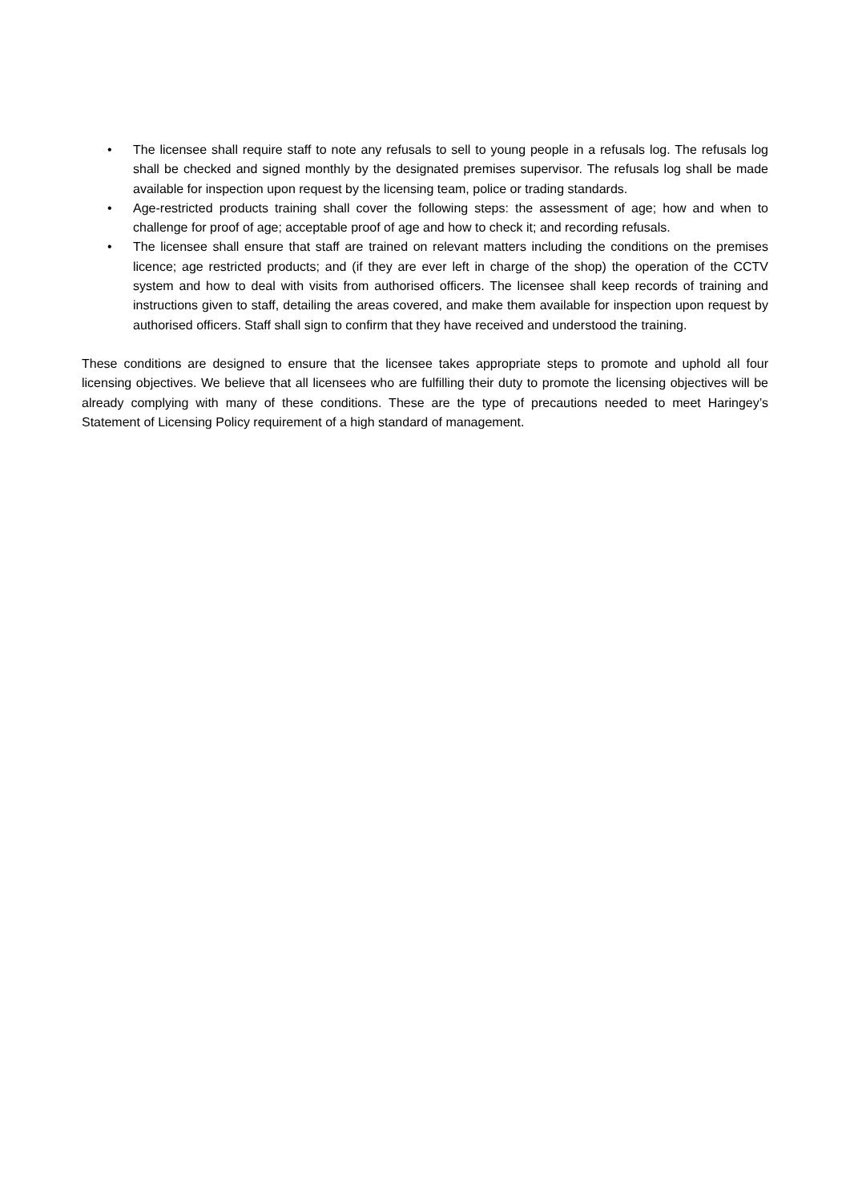• The licensee shall require staff to note any refusals to sell to young people in a refusals log. The refusals log shall be checked and signed monthly by the designated premises supervisor. The refusals log shall be made available for inspection upon request by the licensing team, police or trading standards.
• Age-restricted products training shall cover the following steps: the assessment of age; how and when to challenge for proof of age; acceptable proof of age and how to check it; and recording refusals.
• The licensee shall ensure that staff are trained on relevant matters including the conditions on the premises licence; age restricted products; and (if they are ever left in charge of the shop) the operation of the CCTV system and how to deal with visits from authorised officers. The licensee shall keep records of training and instructions given to staff, detailing the areas covered, and make them available for inspection upon request by authorised officers. Staff shall sign to confirm that they have received and understood the training.
These conditions are designed to ensure that the licensee takes appropriate steps to promote and uphold all four licensing objectives. We believe that all licensees who are fulfilling their duty to promote the licensing objectives will be already complying with many of these conditions. These are the type of precautions needed to meet Haringey’s Statement of Licensing Policy requirement of a high standard of management.